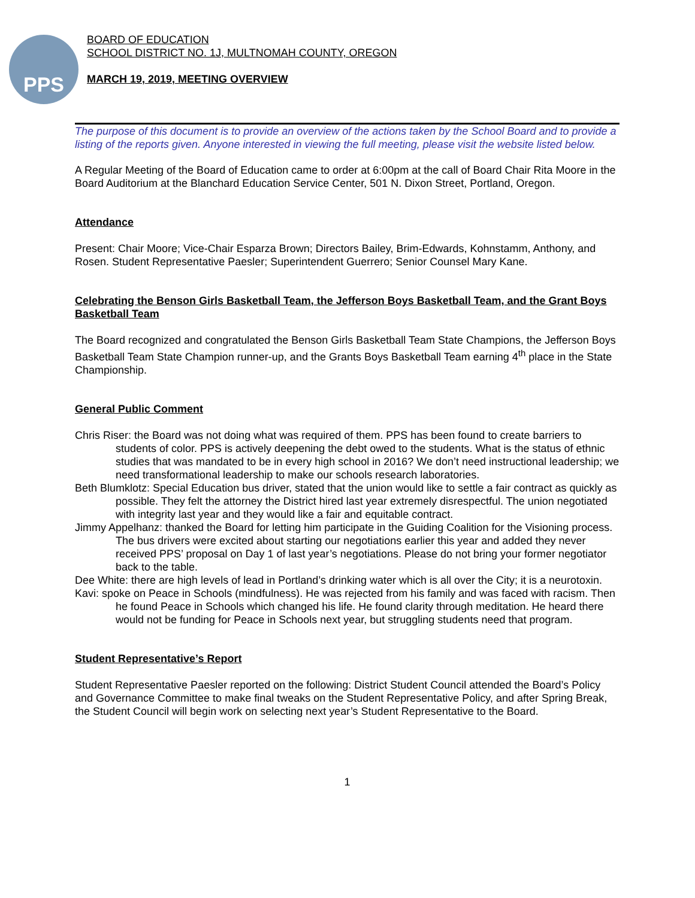PPS
BOARD OF EDUCATION
SCHOOL DISTRICT NO. 1J, MULTNOMAH COUNTY, OREGON
MARCH 19, 2019, MEETING OVERVIEW
The purpose of this document is to provide an overview of the actions taken by the School Board and to provide a listing of the reports given. Anyone interested in viewing the full meeting, please visit the website listed below.
A Regular Meeting of the Board of Education came to order at 6:00pm at the call of Board Chair Rita Moore in the Board Auditorium at the Blanchard Education Service Center, 501 N. Dixon Street, Portland, Oregon.
Attendance
Present: Chair Moore; Vice-Chair Esparza Brown; Directors Bailey, Brim-Edwards, Kohnstamm, Anthony, and Rosen. Student Representative Paesler; Superintendent Guerrero; Senior Counsel Mary Kane.
Celebrating the Benson Girls Basketball Team, the Jefferson Boys Basketball Team, and the Grant Boys Basketball Team
The Board recognized and congratulated the Benson Girls Basketball Team State Champions, the Jefferson Boys Basketball Team State Champion runner-up, and the Grants Boys Basketball Team earning 4<sup>th</sup> place in the State Championship.
General Public Comment
Chris Riser: the Board was not doing what was required of them. PPS has been found to create barriers to students of color. PPS is actively deepening the debt owed to the students. What is the status of ethnic studies that was mandated to be in every high school in 2016? We don’t need instructional leadership; we need transformational leadership to make our schools research laboratories.
Beth Blumklotz: Special Education bus driver, stated that the union would like to settle a fair contract as quickly as possible. They felt the attorney the District hired last year extremely disrespectful. The union negotiated with integrity last year and they would like a fair and equitable contract.
Jimmy Appelhanz: thanked the Board for letting him participate in the Guiding Coalition for the Visioning process. The bus drivers were excited about starting our negotiations earlier this year and added they never received PPS’ proposal on Day 1 of last year’s negotiations. Please do not bring your former negotiator back to the table.
Dee White: there are high levels of lead in Portland’s drinking water which is all over the City; it is a neurotoxin.
Kavi: spoke on Peace in Schools (mindfulness). He was rejected from his family and was faced with racism. Then he found Peace in Schools which changed his life. He found clarity through meditation. He heard there would not be funding for Peace in Schools next year, but struggling students need that program.
Student Representative’s Report
Student Representative Paesler reported on the following: District Student Council attended the Board’s Policy and Governance Committee to make final tweaks on the Student Representative Policy, and after Spring Break, the Student Council will begin work on selecting next year’s Student Representative to the Board.
1